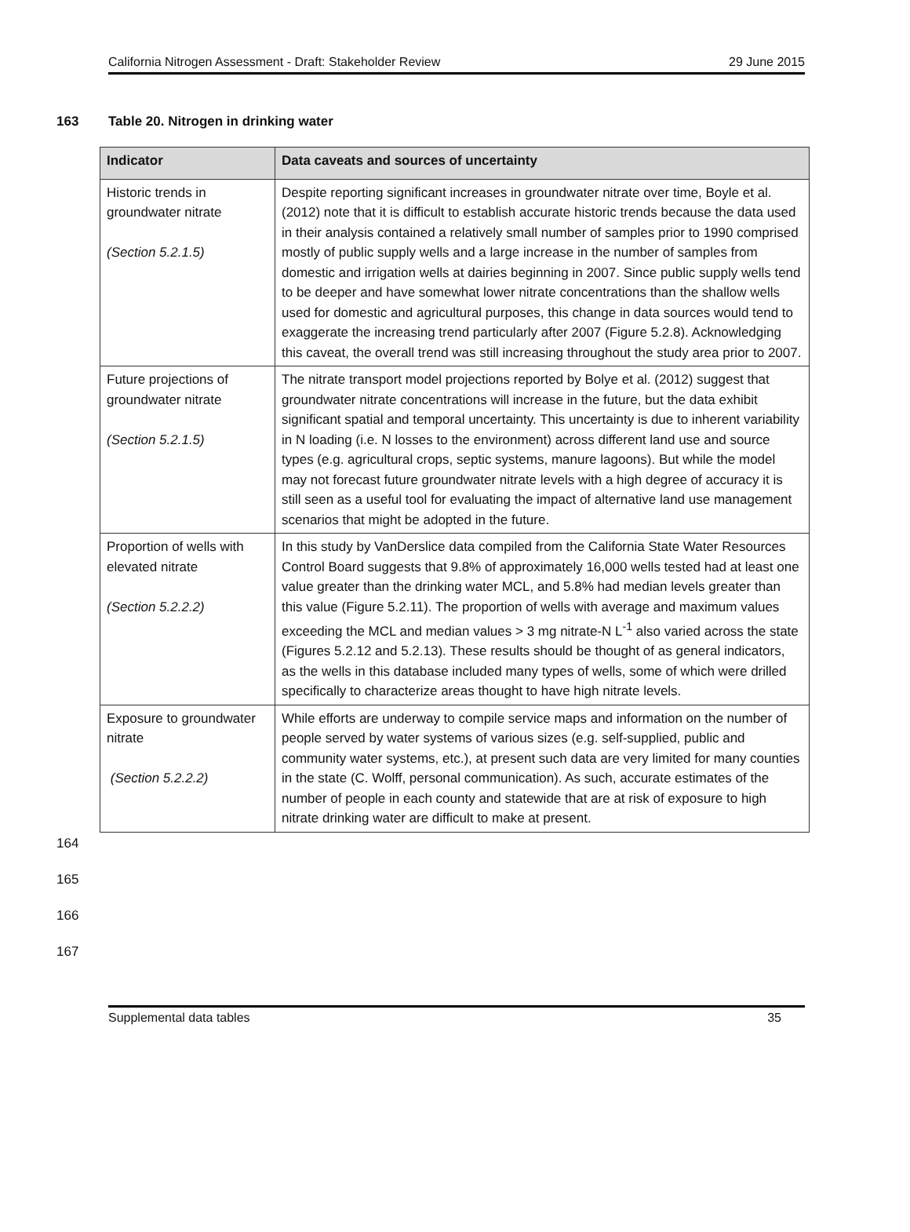California Nitrogen Assessment - Draft: Stakeholder Review 29 June 2015
163 Table 20. Nitrogen in drinking water
| Indicator | Data caveats and sources of uncertainty |
| --- | --- |
| Historic trends in groundwater nitrate (Section 5.2.1.5) | Despite reporting significant increases in groundwater nitrate over time, Boyle et al. (2012) note that it is difficult to establish accurate historic trends because the data used in their analysis contained a relatively small number of samples prior to 1990 comprised mostly of public supply wells and a large increase in the number of samples from domestic and irrigation wells at dairies beginning in 2007. Since public supply wells tend to be deeper and have somewhat lower nitrate concentrations than the shallow wells used for domestic and agricultural purposes, this change in data sources would tend to exaggerate the increasing trend particularly after 2007 (Figure 5.2.8). Acknowledging this caveat, the overall trend was still increasing throughout the study area prior to 2007. |
| Future projections of groundwater nitrate (Section 5.2.1.5) | The nitrate transport model projections reported by Bolye et al. (2012) suggest that groundwater nitrate concentrations will increase in the future, but the data exhibit significant spatial and temporal uncertainty. This uncertainty is due to inherent variability in N loading (i.e. N losses to the environment) across different land use and source types (e.g. agricultural crops, septic systems, manure lagoons). But while the model may not forecast future groundwater nitrate levels with a high degree of accuracy it is still seen as a useful tool for evaluating the impact of alternative land use management scenarios that might be adopted in the future. |
| Proportion of wells with elevated nitrate (Section 5.2.2.2) | In this study by VanDerslice data compiled from the California State Water Resources Control Board suggests that 9.8% of approximately 16,000 wells tested had at least one value greater than the drinking water MCL, and 5.8% had median levels greater than this value (Figure 5.2.11). The proportion of wells with average and maximum values exceeding the MCL and median values > 3 mg nitrate-N L<sup>-1</sup> also varied across the state (Figures 5.2.12 and 5.2.13). These results should be thought of as general indicators, as the wells in this database included many types of wells, some of which were drilled specifically to characterize areas thought to have high nitrate levels. |
| Exposure to groundwater nitrate (Section 5.2.2.2) | While efforts are underway to compile service maps and information on the number of people served by water systems of various sizes (e.g. self-supplied, public and community water systems, etc.), at present such data are very limited for many counties in the state (C. Wolff, personal communication). As such, accurate estimates of the number of people in each county and statewide that are at risk of exposure to high nitrate drinking water are difficult to make at present. |
164
165
166
167
Supplemental data tables 35